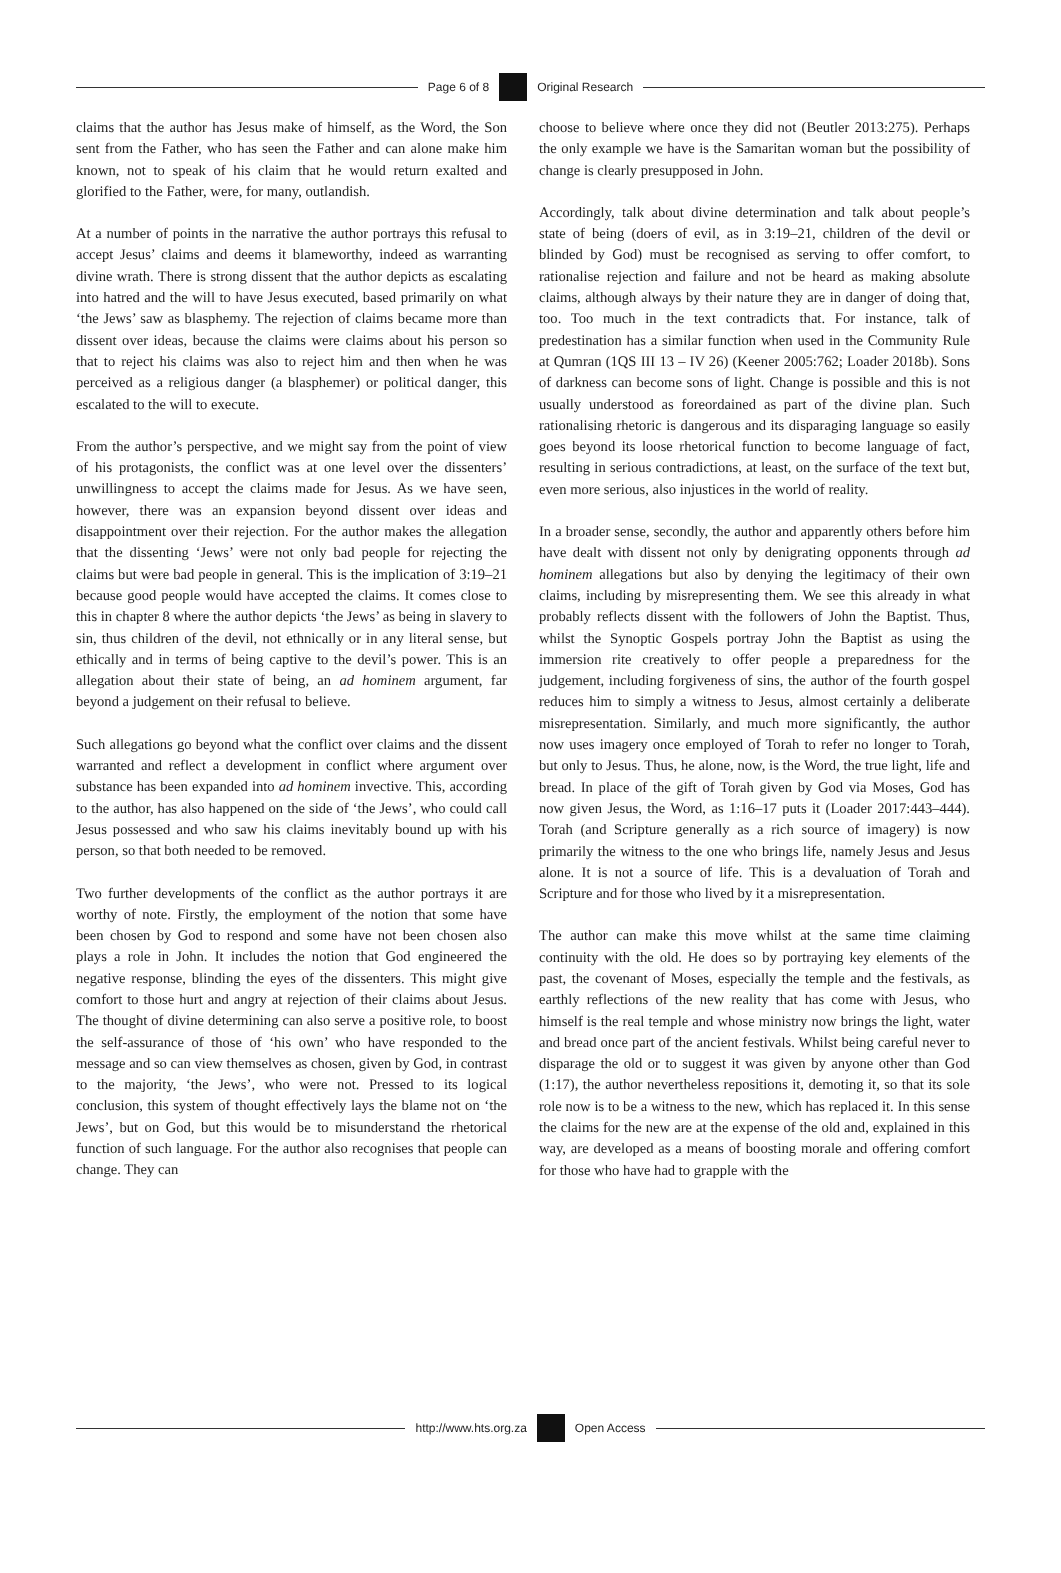Page 6 of 8 Original Research
claims that the author has Jesus make of himself, as the Word, the Son sent from the Father, who has seen the Father and can alone make him known, not to speak of his claim that he would return exalted and glorified to the Father, were, for many, outlandish.
At a number of points in the narrative the author portrays this refusal to accept Jesus’ claims and deems it blameworthy, indeed as warranting divine wrath. There is strong dissent that the author depicts as escalating into hatred and the will to have Jesus executed, based primarily on what ‘the Jews’ saw as blasphemy. The rejection of claims became more than dissent over ideas, because the claims were claims about his person so that to reject his claims was also to reject him and then when he was perceived as a religious danger (a blasphemer) or political danger, this escalated to the will to execute.
From the author’s perspective, and we might say from the point of view of his protagonists, the conflict was at one level over the dissenters’ unwillingness to accept the claims made for Jesus. As we have seen, however, there was an expansion beyond dissent over ideas and disappointment over their rejection. For the author makes the allegation that the dissenting ‘Jews’ were not only bad people for rejecting the claims but were bad people in general. This is the implication of 3:19–21 because good people would have accepted the claims. It comes close to this in chapter 8 where the author depicts ‘the Jews’ as being in slavery to sin, thus children of the devil, not ethnically or in any literal sense, but ethically and in terms of being captive to the devil’s power. This is an allegation about their state of being, an ad hominem argument, far beyond a judgement on their refusal to believe.
Such allegations go beyond what the conflict over claims and the dissent warranted and reflect a development in conflict where argument over substance has been expanded into ad hominem invective. This, according to the author, has also happened on the side of ‘the Jews’, who could call Jesus possessed and who saw his claims inevitably bound up with his person, so that both needed to be removed.
Two further developments of the conflict as the author portrays it are worthy of note. Firstly, the employment of the notion that some have been chosen by God to respond and some have not been chosen also plays a role in John. It includes the notion that God engineered the negative response, blinding the eyes of the dissenters. This might give comfort to those hurt and angry at rejection of their claims about Jesus. The thought of divine determining can also serve a positive role, to boost the self-assurance of those of ‘his own’ who have responded to the message and so can view themselves as chosen, given by God, in contrast to the majority, ‘the Jews’, who were not. Pressed to its logical conclusion, this system of thought effectively lays the blame not on ‘the Jews’, but on God, but this would be to misunderstand the rhetorical function of such language. For the author also recognises that people can change. They can
choose to believe where once they did not (Beutler 2013:275). Perhaps the only example we have is the Samaritan woman but the possibility of change is clearly presupposed in John.
Accordingly, talk about divine determination and talk about people’s state of being (doers of evil, as in 3:19–21, children of the devil or blinded by God) must be recognised as serving to offer comfort, to rationalise rejection and failure and not be heard as making absolute claims, although always by their nature they are in danger of doing that, too. Too much in the text contradicts that. For instance, talk of predestination has a similar function when used in the Community Rule at Qumran (1QS III 13 – IV 26) (Keener 2005:762; Loader 2018b). Sons of darkness can become sons of light. Change is possible and this is not usually understood as foreordained as part of the divine plan. Such rationalising rhetoric is dangerous and its disparaging language so easily goes beyond its loose rhetorical function to become language of fact, resulting in serious contradictions, at least, on the surface of the text but, even more serious, also injustices in the world of reality.
In a broader sense, secondly, the author and apparently others before him have dealt with dissent not only by denigrating opponents through ad hominem allegations but also by denying the legitimacy of their own claims, including by misrepresenting them. We see this already in what probably reflects dissent with the followers of John the Baptist. Thus, whilst the Synoptic Gospels portray John the Baptist as using the immersion rite creatively to offer people a preparedness for the judgement, including forgiveness of sins, the author of the fourth gospel reduces him to simply a witness to Jesus, almost certainly a deliberate misrepresentation. Similarly, and much more significantly, the author now uses imagery once employed of Torah to refer no longer to Torah, but only to Jesus. Thus, he alone, now, is the Word, the true light, life and bread. In place of the gift of Torah given by God via Moses, God has now given Jesus, the Word, as 1:16–17 puts it (Loader 2017:443–444). Torah (and Scripture generally as a rich source of imagery) is now primarily the witness to the one who brings life, namely Jesus and Jesus alone. It is not a source of life. This is a devaluation of Torah and Scripture and for those who lived by it a misrepresentation.
The author can make this move whilst at the same time claiming continuity with the old. He does so by portraying key elements of the past, the covenant of Moses, especially the temple and the festivals, as earthly reflections of the new reality that has come with Jesus, who himself is the real temple and whose ministry now brings the light, water and bread once part of the ancient festivals. Whilst being careful never to disparage the old or to suggest it was given by anyone other than God (1:17), the author nevertheless repositions it, demoting it, so that its sole role now is to be a witness to the new, which has replaced it. In this sense the claims for the new are at the expense of the old and, explained in this way, are developed as a means of boosting morale and offering comfort for those who have had to grapple with the
http://www.hts.org.za Open Access